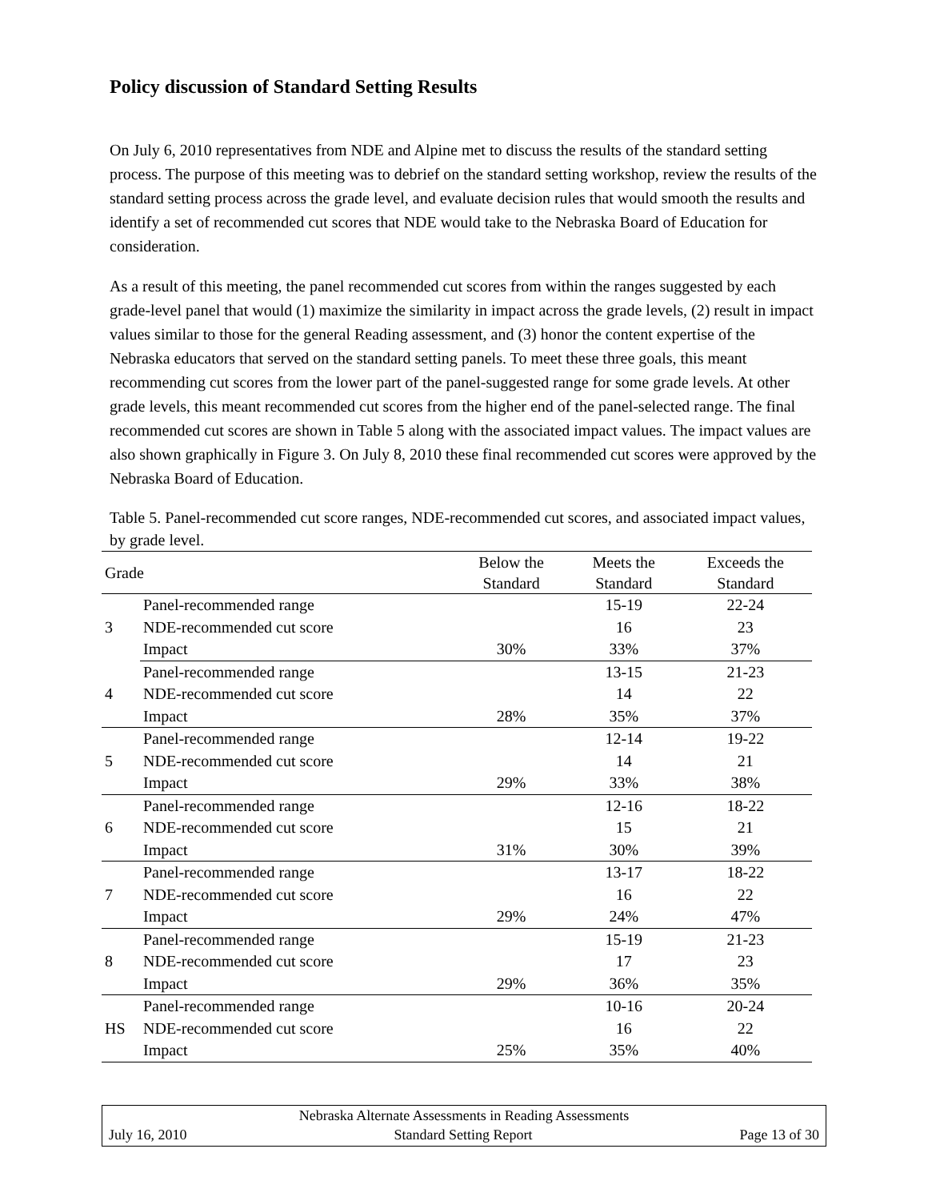Policy discussion of Standard Setting Results
On July 6, 2010 representatives from NDE and Alpine met to discuss the results of the standard setting process. The purpose of this meeting was to debrief on the standard setting workshop, review the results of the standard setting process across the grade level, and evaluate decision rules that would smooth the results and identify a set of recommended cut scores that NDE would take to the Nebraska Board of Education for consideration.
As a result of this meeting, the panel recommended cut scores from within the ranges suggested by each grade-level panel that would (1) maximize the similarity in impact across the grade levels, (2) result in impact values similar to those for the general Reading assessment, and (3) honor the content expertise of the Nebraska educators that served on the standard setting panels. To meet these three goals, this meant recommending cut scores from the lower part of the panel-suggested range for some grade levels. At other grade levels, this meant recommended cut scores from the higher end of the panel-selected range. The final recommended cut scores are shown in Table 5 along with the associated impact values. The impact values are also shown graphically in Figure 3. On July 8, 2010 these final recommended cut scores were approved by the Nebraska Board of Education.
Table 5. Panel-recommended cut score ranges, NDE-recommended cut scores, and associated impact values, by grade level.
| Grade | | Below the Standard | Meets the Standard | Exceeds the Standard |
| --- | --- | --- | --- | --- |
| 3 | Panel-recommended range | | 15-19 | 22-24 |
| | NDE-recommended cut score | | 16 | 23 |
| | Impact | 30% | 33% | 37% |
| 4 | Panel-recommended range | | 13-15 | 21-23 |
| | NDE-recommended cut score | | 14 | 22 |
| | Impact | 28% | 35% | 37% |
| 5 | Panel-recommended range | | 12-14 | 19-22 |
| | NDE-recommended cut score | | 14 | 21 |
| | Impact | 29% | 33% | 38% |
| 6 | Panel-recommended range | | 12-16 | 18-22 |
| | NDE-recommended cut score | | 15 | 21 |
| | Impact | 31% | 30% | 39% |
| 7 | Panel-recommended range | | 13-17 | 18-22 |
| | NDE-recommended cut score | | 16 | 22 |
| | Impact | 29% | 24% | 47% |
| 8 | Panel-recommended range | | 15-19 | 21-23 |
| | NDE-recommended cut score | | 17 | 23 |
| | Impact | 29% | 36% | 35% |
| HS | Panel-recommended range | | 10-16 | 20-24 |
| | NDE-recommended cut score | | 16 | 22 |
| | Impact | 25% | 35% | 40% |
Nebraska Alternate Assessments in Reading Assessments
July 16, 2010 Standard Setting Report Page 13 of 30